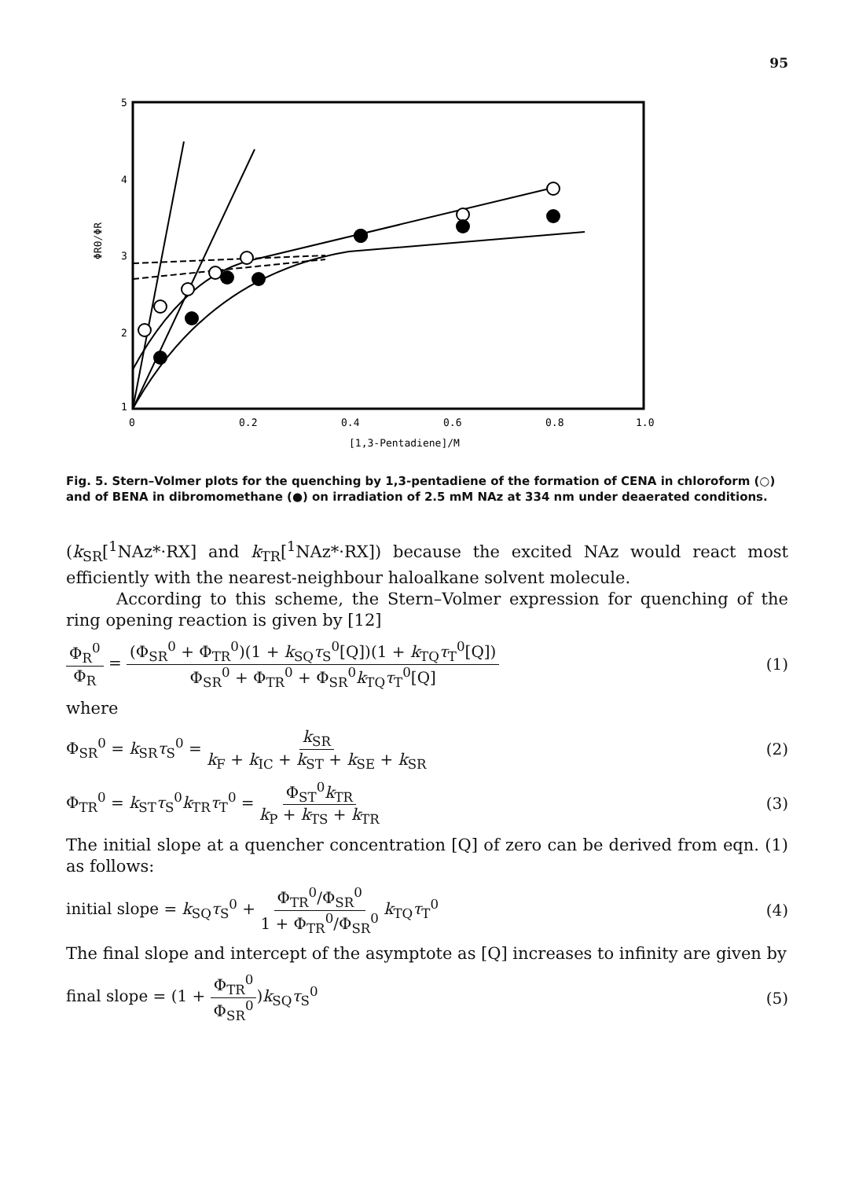95
5
4
3
2
1
0
0.2
0.4
0.6
0.8
1.0
[1,3-Pentadiene]/M
ΦR0/ΦR
Fig. 5. Stern–Volmer plots for the quenching by 1,3-pentadiene of the formation of CENA in chloroform (○) and of BENA in dibromomethane (●) on irradiation of 2.5 mM NAz at 334 nm under deaerated conditions.
(k<sub>SR</sub>[<sup>1</sup>NAz*·RX] and k<sub>TR</sub>[<sup>1</sup>NAz*·RX]) because the excited NAz would react most efficiently with the nearest-neighbour haloalkane solvent molecule.
According to this scheme, the Stern–Volmer expression for quenching of the ring opening reaction is given by [12]
Φ<sub>R</sub><sup>0</sup> Φ<sub>R</sub> = (Φ<sub>SR</sub><sup>0</sup> + Φ<sub>TR</sub><sup>0</sup>)(1 + k<sub>SQ</sub>τ<sub>S</sub><sup>0</sup>[Q])(1 + k<sub>TQ</sub>τ<sub>T</sub><sup>0</sup>[Q]) Φ<sub>SR</sub><sup>0</sup> + Φ<sub>TR</sub><sup>0</sup> + Φ<sub>SR</sub><sup>0</sup>k<sub>TQ</sub>τ<sub>T</sub><sup>0</sup>[Q]
(1)
where
Φ<sub>SR</sub><sup>0</sup> = k<sub>SR</sub>τ<sub>S</sub><sup>0</sup> = k<sub>SR</sub> k<sub>F</sub> + k<sub>IC</sub> + k<sub>ST</sub> + k<sub>SE</sub> + k<sub>SR</sub>
(2)
Φ<sub>TR</sub><sup>0</sup> = k<sub>ST</sub>τ<sub>S</sub><sup>0</sup>k<sub>TR</sub>τ<sub>T</sub><sup>0</sup> = Φ<sub>ST</sub><sup>0</sup>k<sub>TR</sub> k<sub>P</sub> + k<sub>TS</sub> + k<sub>TR</sub>
(3)
The initial slope at a quencher concentration [Q] of zero can be derived from eqn. (1) as follows:
initial slope = k<sub>SQ</sub>τ<sub>S</sub><sup>0</sup> + Φ<sub>TR</sub><sup>0</sup>/Φ<sub>SR</sub><sup>0</sup> 1 + Φ<sub>TR</sub><sup>0</sup>/Φ<sub>SR</sub><sup>0</sup> k<sub>TQ</sub>τ<sub>T</sub><sup>0</sup>
(4)
The final slope and intercept of the asymptote as [Q] increases to infinity are given by
final slope = (1 + Φ<sub>TR</sub><sup>0</sup> Φ<sub>SR</sub><sup>0</sup>)k<sub>SQ</sub>τ<sub>S</sub><sup>0</sup>
(5)